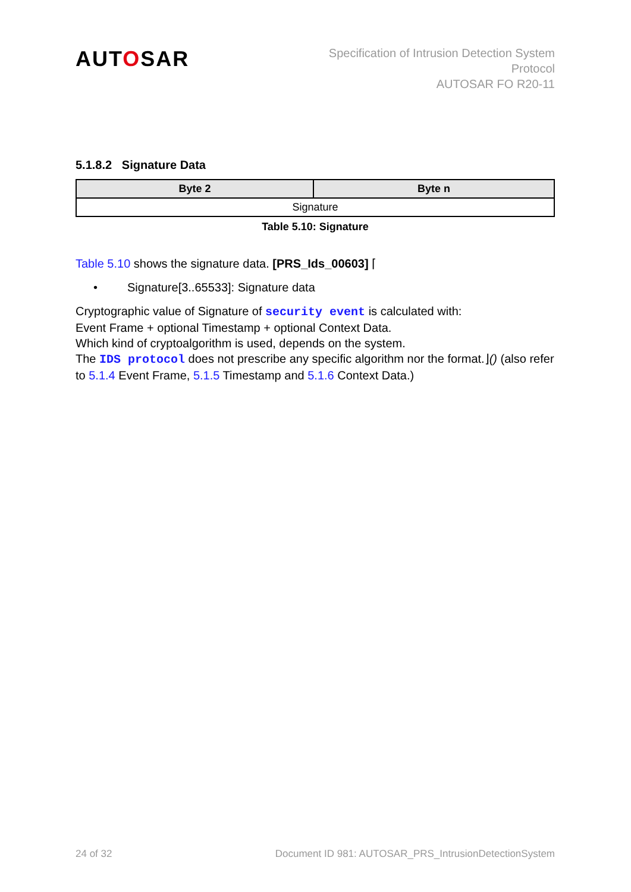AUTOSAR
Specification of Intrusion Detection System
Protocol
AUTOSAR FO R20-11
5.1.8.2 Signature Data
| Byte 2 | Byte n |
| --- | --- |
| Signature | |
Table 5.10: Signature
Table 5.10 shows the signature data. [PRS_Ids_00603] ⌈
• Signature[3..65533]: Signature data
Cryptographic value of Signature of security event is calculated with:
Event Frame + optional Timestamp + optional Context Data.
Which kind of cryptoalgorithm is used, depends on the system.
The IDS protocol does not prescribe any specific algorithm nor the format.⌋() (also refer to 5.1.4 Event Frame, 5.1.5 Timestamp and 5.1.6 Context Data.)
24 of 32 Document ID 981: AUTOSAR_PRS_IntrusionDetectionSystem